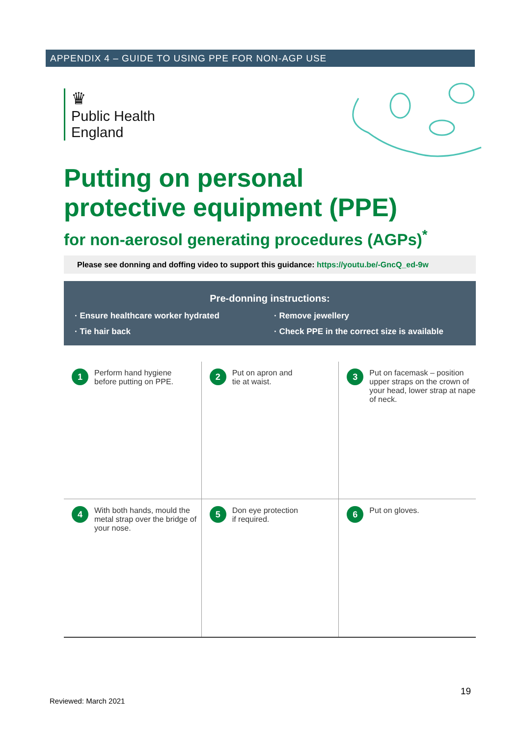APPENDIX 4 – GUIDE TO USING PPE FOR NON-AGP USE
♛
Public Health
England
Putting on personal
protective equipment (PPE)
for non-aerosol generating procedures (AGPs)<sup>*</sup>
Please see donning and doffing video to support this guidance: https://youtu.be/-GncQ_ed-9w
Pre-donning instructions:
· Ensure healthcare worker hydrated
· Remove jewellery
· Tie hair back
· Check PPE in the correct size is available
1
Perform hand hygiene
before putting on PPE.
2
Put on apron and
tie at waist.
3
Put on facemask – position upper straps on the crown of your head, lower strap at nape of neck.
4
With both hands, mould the metal strap over the bridge of your nose.
5
Don eye protection
if required.
6
Put on gloves.
19
Reviewed: March 2021